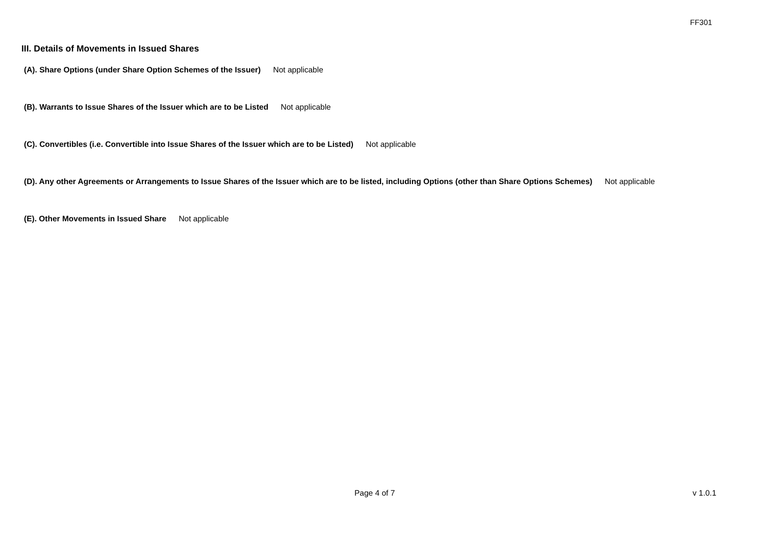FF301
III. Details of Movements in Issued Shares
(A). Share Options (under Share Option Schemes of the Issuer) Not applicable
(B). Warrants to Issue Shares of the Issuer which are to be Listed Not applicable
(C). Convertibles (i.e. Convertible into Issue Shares of the Issuer which are to be Listed) Not applicable
(D). Any other Agreements or Arrangements to Issue Shares of the Issuer which are to be listed, including Options (other than Share Options Schemes) Not applicable
(E). Other Movements in Issued Share Not applicable
Page 4 of 7 v 1.0.1